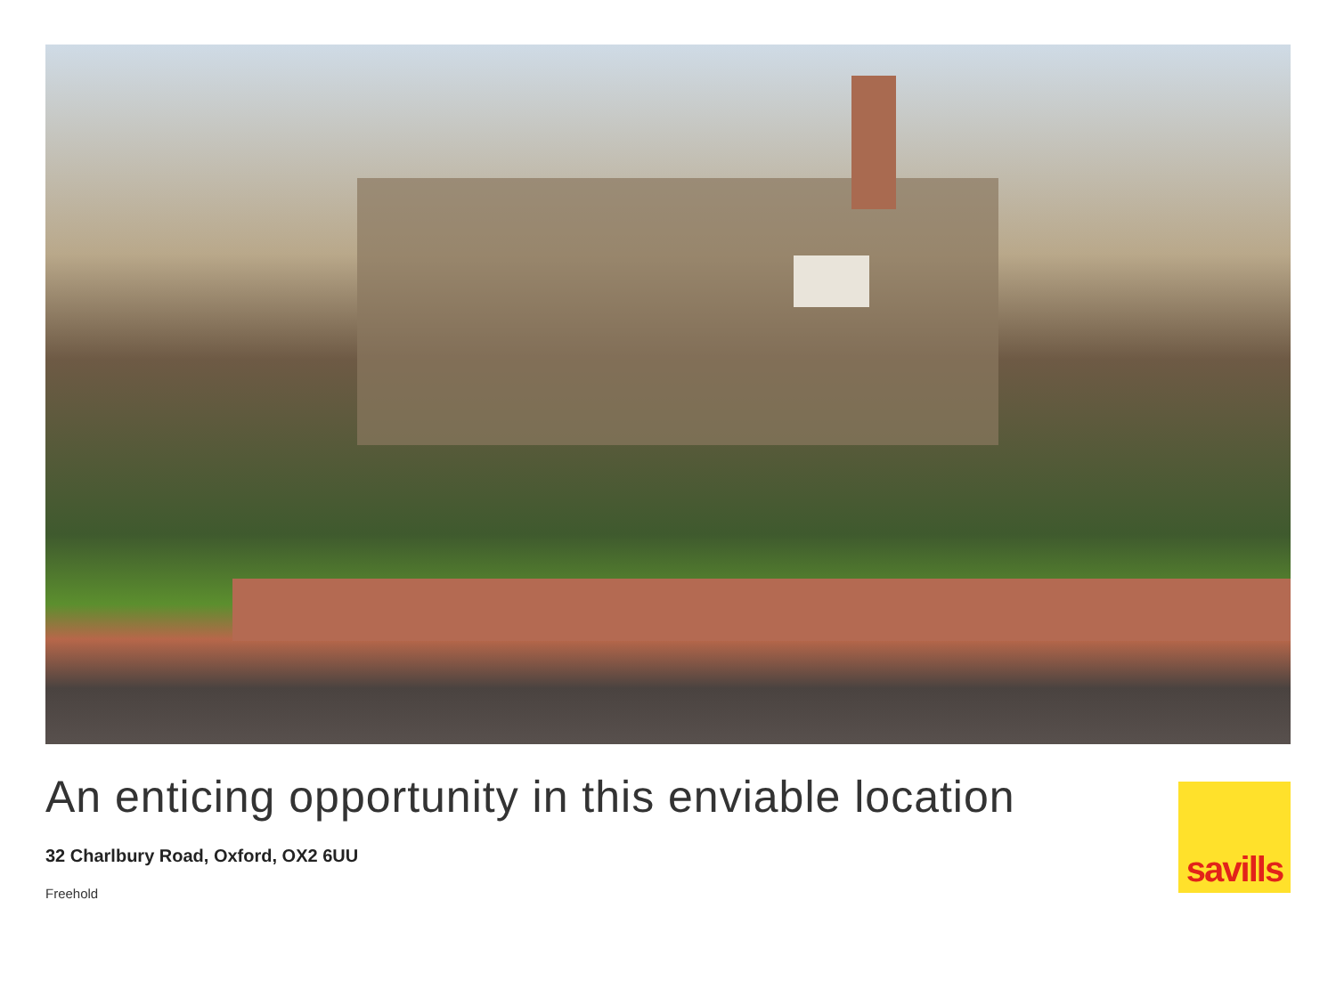An enticing opportunity in this enviable location
32 Charlbury Road, Oxford, OX2 6UU
Freehold
savills